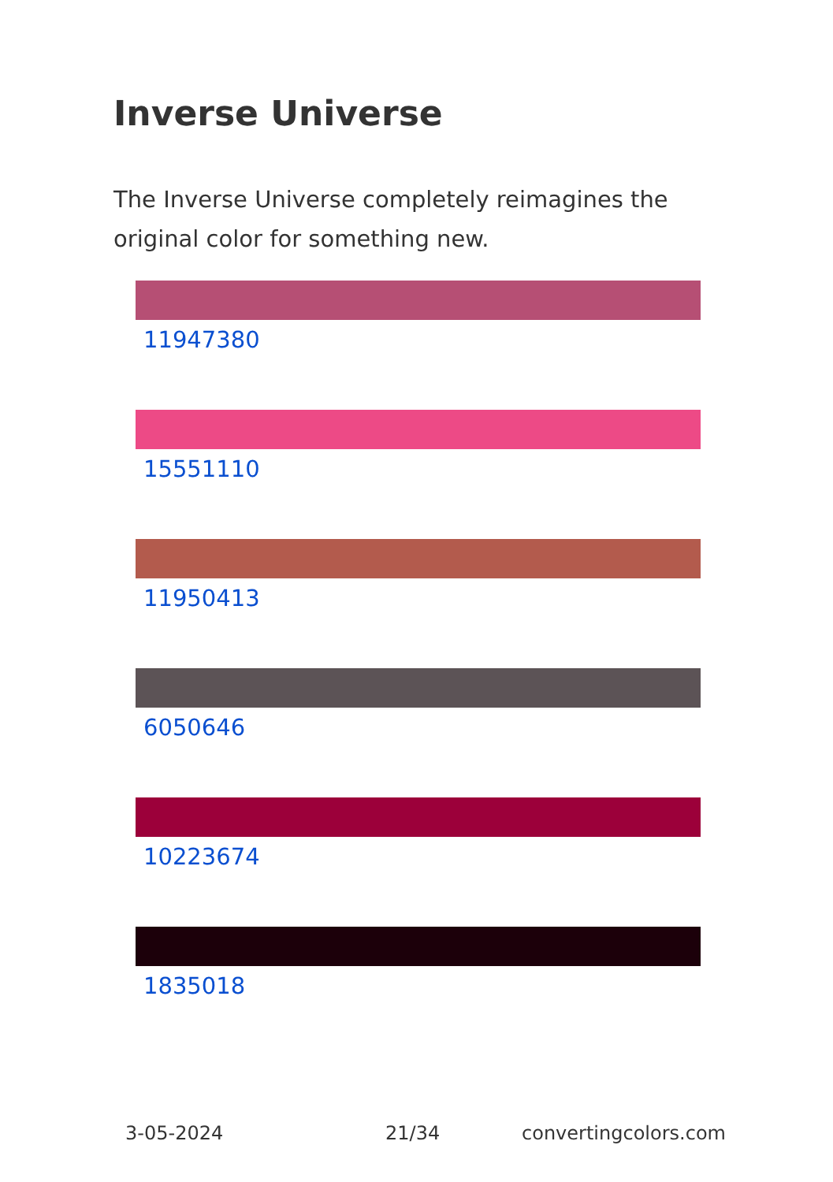Inverse Universe
The Inverse Universe completely reimagines the original color for something new.
11947380
15551110
11950413
6050646
10223674
1835018
3-05-2024 21/34 convertingcolors.com